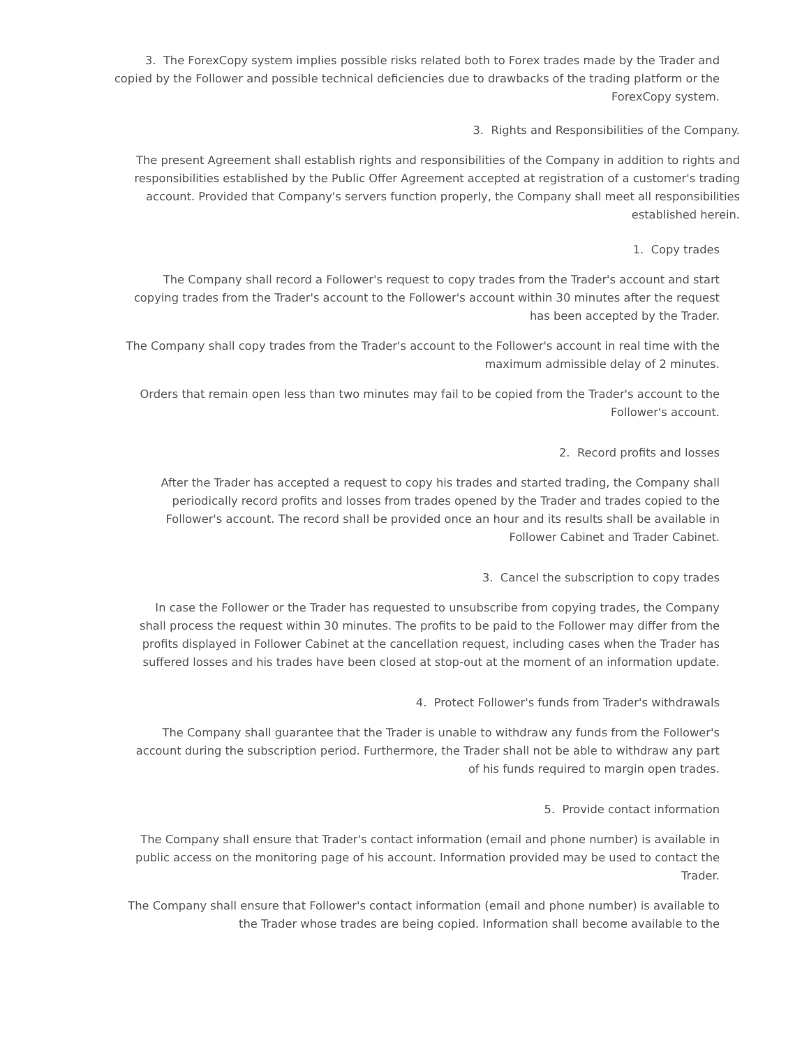3. The ForexCopy system implies possible risks related both to Forex trades made by the Trader and copied by the Follower and possible technical deficiencies due to drawbacks of the trading platform or the ForexCopy system.
3. Rights and Responsibilities of the Company.
The present Agreement shall establish rights and responsibilities of the Company in addition to rights and responsibilities established by the Public Offer Agreement accepted at registration of a customer's trading account. Provided that Company's servers function properly, the Company shall meet all responsibilities established herein.
1. Copy trades
The Company shall record a Follower's request to copy trades from the Trader's account and start copying trades from the Trader's account to the Follower's account within 30 minutes after the request has been accepted by the Trader.
The Company shall copy trades from the Trader's account to the Follower's account in real time with the maximum admissible delay of 2 minutes.
Orders that remain open less than two minutes may fail to be copied from the Trader's account to the Follower's account.
2. Record profits and losses
After the Trader has accepted a request to copy his trades and started trading, the Company shall periodically record profits and losses from trades opened by the Trader and trades copied to the Follower's account. The record shall be provided once an hour and its results shall be available in Follower Cabinet and Trader Cabinet.
3. Cancel the subscription to copy trades
In case the Follower or the Trader has requested to unsubscribe from copying trades, the Company shall process the request within 30 minutes. The profits to be paid to the Follower may differ from the profits displayed in Follower Cabinet at the cancellation request, including cases when the Trader has suffered losses and his trades have been closed at stop-out at the moment of an information update.
4. Protect Follower's funds from Trader's withdrawals
The Company shall guarantee that the Trader is unable to withdraw any funds from the Follower's account during the subscription period. Furthermore, the Trader shall not be able to withdraw any part of his funds required to margin open trades.
5. Provide contact information
The Company shall ensure that Trader's contact information (email and phone number) is available in public access on the monitoring page of his account. Information provided may be used to contact the Trader.
The Company shall ensure that Follower's contact information (email and phone number) is available to the Trader whose trades are being copied. Information shall become available to the